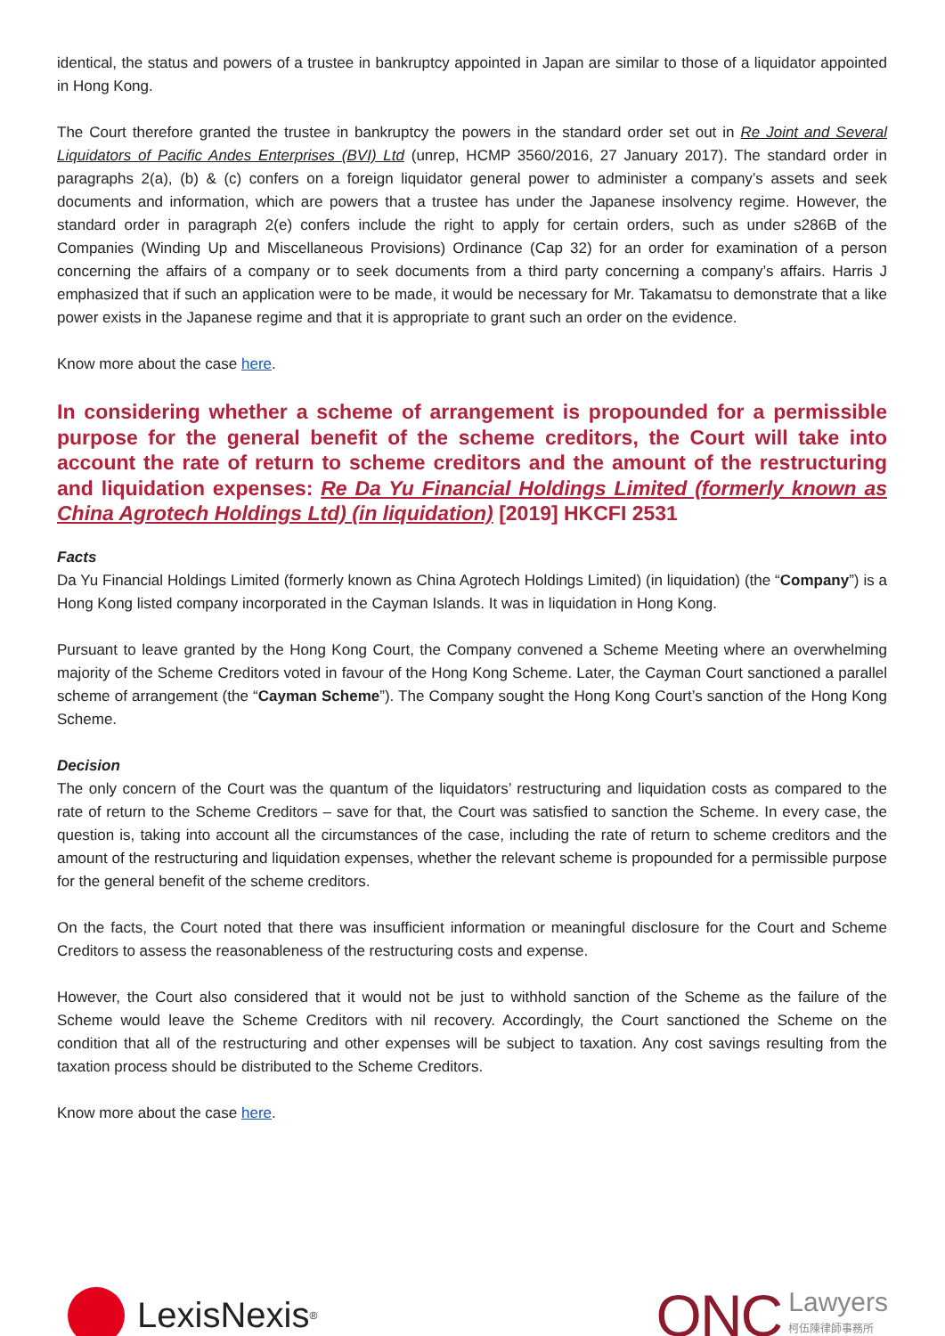identical, the status and powers of a trustee in bankruptcy appointed in Japan are similar to those of a liquidator appointed in Hong Kong.
The Court therefore granted the trustee in bankruptcy the powers in the standard order set out in Re Joint and Several Liquidators of Pacific Andes Enterprises (BVI) Ltd (unrep, HCMP 3560/2016, 27 January 2017). The standard order in paragraphs 2(a), (b) & (c) confers on a foreign liquidator general power to administer a company’s assets and seek documents and information, which are powers that a trustee has under the Japanese insolvency regime. However, the standard order in paragraph 2(e) confers include the right to apply for certain orders, such as under s286B of the Companies (Winding Up and Miscellaneous Provisions) Ordinance (Cap 32) for an order for examination of a person concerning the affairs of a company or to seek documents from a third party concerning a company’s affairs. Harris J emphasized that if such an application were to be made, it would be necessary for Mr. Takamatsu to demonstrate that a like power exists in the Japanese regime and that it is appropriate to grant such an order on the evidence.
Know more about the case here.
In considering whether a scheme of arrangement is propounded for a permissible purpose for the general benefit of the scheme creditors, the Court will take into account the rate of return to scheme creditors and the amount of the restructuring and liquidation expenses: Re Da Yu Financial Holdings Limited (formerly known as China Agrotech Holdings Ltd) (in liquidation) [2019] HKCFI 2531
Facts
Da Yu Financial Holdings Limited (formerly known as China Agrotech Holdings Limited) (in liquidation) (the “Company”) is a Hong Kong listed company incorporated in the Cayman Islands. It was in liquidation in Hong Kong.
Pursuant to leave granted by the Hong Kong Court, the Company convened a Scheme Meeting where an overwhelming majority of the Scheme Creditors voted in favour of the Hong Kong Scheme. Later, the Cayman Court sanctioned a parallel scheme of arrangement (the “Cayman Scheme”). The Company sought the Hong Kong Court’s sanction of the Hong Kong Scheme.
Decision
The only concern of the Court was the quantum of the liquidators’ restructuring and liquidation costs as compared to the rate of return to the Scheme Creditors – save for that, the Court was satisfied to sanction the Scheme. In every case, the question is, taking into account all the circumstances of the case, including the rate of return to scheme creditors and the amount of the restructuring and liquidation expenses, whether the relevant scheme is propounded for a permissible purpose for the general benefit of the scheme creditors.
On the facts, the Court noted that there was insufficient information or meaningful disclosure for the Court and Scheme Creditors to assess the reasonableness of the restructuring costs and expense.
However, the Court also considered that it would not be just to withhold sanction of the Scheme as the failure of the Scheme would leave the Scheme Creditors with nil recovery. Accordingly, the Court sanctioned the Scheme on the condition that all of the restructuring and other expenses will be subject to taxation. Any cost savings resulting from the taxation process should be distributed to the Scheme Creditors.
Know more about the case here.
LexisNexis<sup>®</sup>
ONC
Lawyers
柯伍陳律師事務所